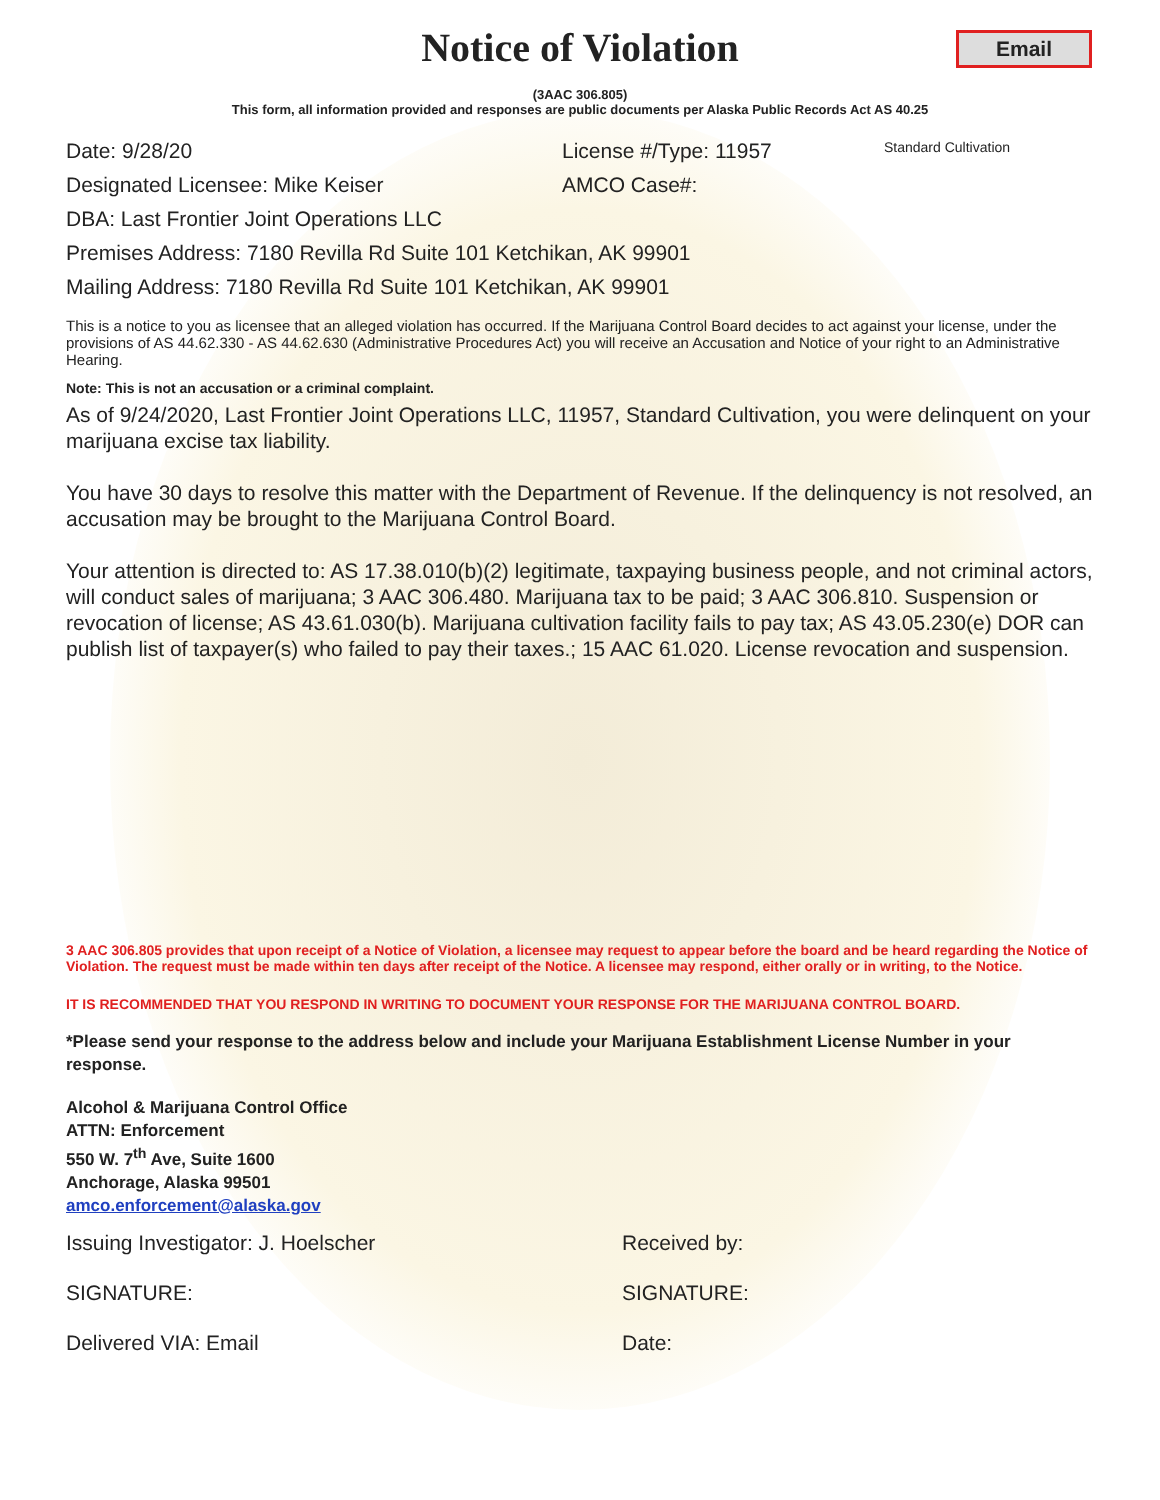Notice of Violation
Email
(3AAC 306.805)
This form, all information provided and responses are public documents per Alaska Public Records Act AS 40.25
Date: 9/28/20 License #/Type: 11957 Standard Cultivation
Designated Licensee: Mike Keiser AMCO Case#:
DBA: Last Frontier Joint Operations LLC
Premises Address: 7180 Revilla Rd Suite 101 Ketchikan, AK 99901
Mailing Address: 7180 Revilla Rd Suite 101 Ketchikan, AK 99901
This is a notice to you as licensee that an alleged violation has occurred. If the Marijuana Control Board decides to act against your license, under the provisions of AS 44.62.330 - AS 44.62.630 (Administrative Procedures Act) you will receive an Accusation and Notice of your right to an Administrative Hearing.
Note: This is not an accusation or a criminal complaint.
As of 9/24/2020, Last Frontier Joint Operations LLC, 11957, Standard Cultivation, you were delinquent on your marijuana excise tax liability.
You have 30 days to resolve this matter with the Department of Revenue. If the delinquency is not resolved, an accusation may be brought to the Marijuana Control Board.
Your attention is directed to: AS 17.38.010(b)(2) legitimate, taxpaying business people, and not criminal actors, will conduct sales of marijuana; 3 AAC 306.480. Marijuana tax to be paid; 3 AAC 306.810. Suspension or revocation of license; AS 43.61.030(b). Marijuana cultivation facility fails to pay tax; AS 43.05.230(e) DOR can publish list of taxpayer(s) who failed to pay their taxes.; 15 AAC 61.020. License revocation and suspension.
3 AAC 306.805 provides that upon receipt of a Notice of Violation, a licensee may request to appear before the board and be heard regarding the Notice of Violation. The request must be made within ten days after receipt of the Notice. A licensee may respond, either orally or in writing, to the Notice.
IT IS RECOMMENDED THAT YOU RESPOND IN WRITING TO DOCUMENT YOUR RESPONSE FOR THE MARIJUANA CONTROL BOARD.
*Please send your response to the address below and include your Marijuana Establishment License Number in your response.
Alcohol & Marijuana Control Office
ATTN: Enforcement
550 W. 7<sup>th</sup> Ave, Suite 1600
Anchorage, Alaska 99501
amco.enforcement@alaska.gov
Issuing Investigator: J. Hoelscher Received by:
SIGNATURE: SIGNATURE:
Delivered VIA: Email Date: